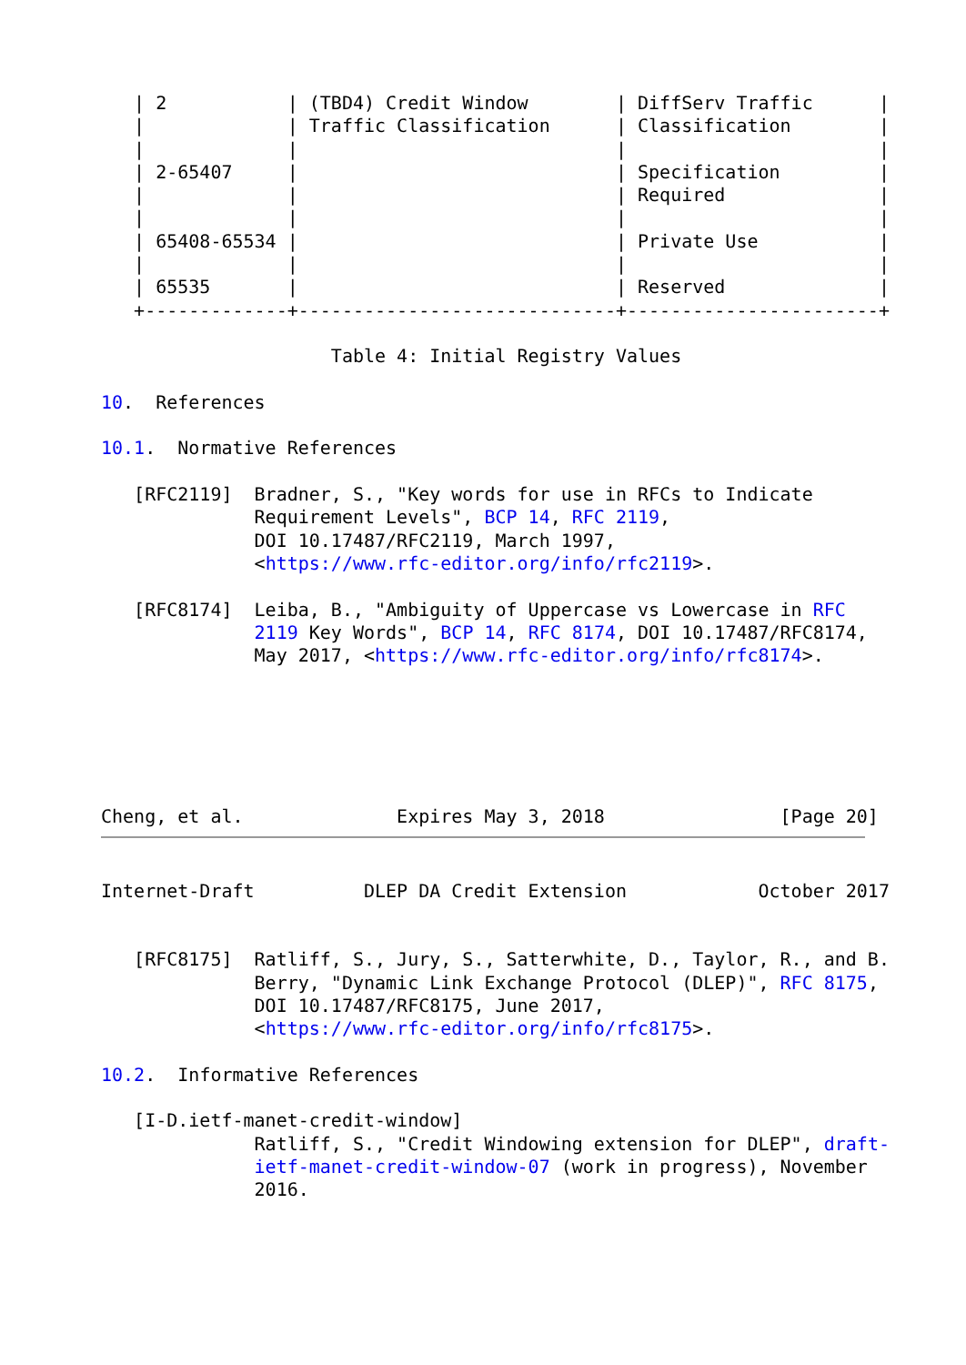| 2           | (TBD4) Credit Window        | DiffServ Traffic      |
   |             | Traffic Classification      | Classification        |
   |             |                             |                       |
   | 2-65407     |                             | Specification         |
   |             |                             | Required              |
   |             |                             |                       |
   | 65408-65534 |                             | Private Use           |
   |             |                             |                       |
   | 65535       |                             | Reserved              |
   +-------------+-----------------------------+-----------------------+

                     Table 4: Initial Registry Values

10.  References

10.1.  Normative References

   [RFC2119]  Bradner, S., "Key words for use in RFCs to Indicate
              Requirement Levels", BCP 14, RFC 2119,
              DOI 10.17487/RFC2119, March 1997,
              <https://www.rfc-editor.org/info/rfc2119>.

   [RFC8174]  Leiba, B., "Ambiguity of Uppercase vs Lowercase in RFC
              2119 Key Words", BCP 14, RFC 8174, DOI 10.17487/RFC8174,
              May 2017, <https://www.rfc-editor.org/info/rfc8174>.






Cheng, et al.              Expires May 3, 2018                [Page 20]
Internet-Draft          DLEP DA Credit Extension            October 2017


   [RFC8175]  Ratliff, S., Jury, S., Satterwhite, D., Taylor, R., and B.
              Berry, "Dynamic Link Exchange Protocol (DLEP)", RFC 8175,
              DOI 10.17487/RFC8175, June 2017,
              <https://www.rfc-editor.org/info/rfc8175>.

10.2.  Informative References

   [I-D.ietf-manet-credit-window]
              Ratliff, S., "Credit Windowing extension for DLEP", draft-
              ietf-manet-credit-window-07 (work in progress), November
              2016.